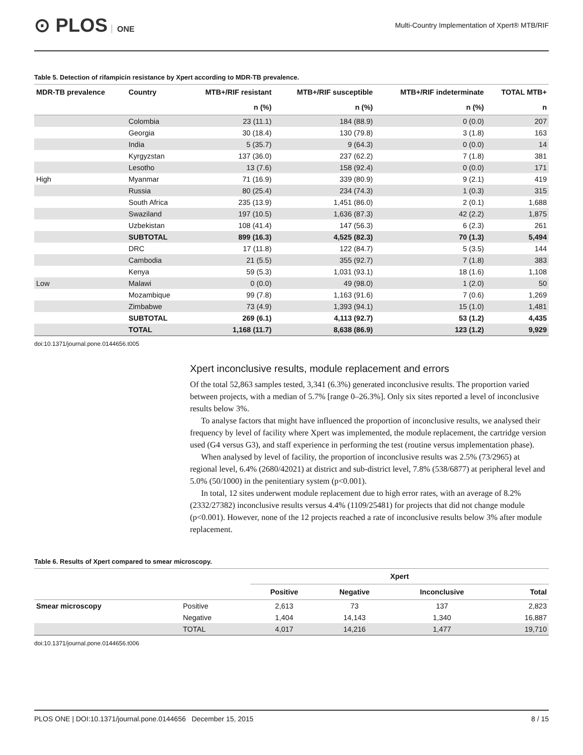⊙ PLOS ONE
Multi-Country Implementation of Xpert® MTB/RIF
Table 5. Detection of rifampicin resistance by Xpert according to MDR-TB prevalence.
| MDR-TB prevalence | Country | MTB+/RIF resistant | MTB+/RIF susceptible | MTB+/RIF indeterminate | TOTAL MTB+ |
| --- | --- | --- | --- | --- | --- |
| | | n (%) | n (%) | n (%) | n |
| | Colombia | 23 (11.1) | 184 (88.9) | 0 (0.0) | 207 |
| | Georgia | 30 (18.4) | 130 (79.8) | 3 (1.8) | 163 |
| | India | 5 (35.7) | 9 (64.3) | 0 (0.0) | 14 |
| | Kyrgyzstan | 137 (36.0) | 237 (62.2) | 7 (1.8) | 381 |
| | Lesotho | 13 (7.6) | 158 (92.4) | 0 (0.0) | 171 |
| High | Myanmar | 71 (16.9) | 339 (80.9) | 9 (2.1) | 419 |
| | Russia | 80 (25.4) | 234 (74.3) | 1 (0.3) | 315 |
| | South Africa | 235 (13.9) | 1,451 (86.0) | 2 (0.1) | 1,688 |
| | Swaziland | 197 (10.5) | 1,636 (87.3) | 42 (2.2) | 1,875 |
| | Uzbekistan | 108 (41.4) | 147 (56.3) | 6 (2.3) | 261 |
| | SUBTOTAL | 899 (16.3) | 4,525 (82.3) | 70 (1.3) | 5,494 |
| | DRC | 17 (11.8) | 122 (84.7) | 5 (3.5) | 144 |
| | Cambodia | 21 (5.5) | 355 (92.7) | 7 (1.8) | 383 |
| | Kenya | 59 (5.3) | 1,031 (93.1) | 18 (1.6) | 1,108 |
| Low | Malawi | 0 (0.0) | 49 (98.0) | 1 (2.0) | 50 |
| | Mozambique | 99 (7.8) | 1,163 (91.6) | 7 (0.6) | 1,269 |
| | Zimbabwe | 73 (4.9) | 1,393 (94.1) | 15 (1.0) | 1,481 |
| | SUBTOTAL | 269 (6.1) | 4,113 (92.7) | 53 (1.2) | 4,435 |
| | TOTAL | 1,168 (11.7) | 8,638 (86.9) | 123 (1.2) | 9,929 |
doi:10.1371/journal.pone.0144656.t005
Xpert inconclusive results, module replacement and errors
Of the total 52,863 samples tested, 3,341 (6.3%) generated inconclusive results. The proportion varied between projects, with a median of 5.7% [range 0–26.3%]. Only six sites reported a level of inconclusive results below 3%.
To analyse factors that might have influenced the proportion of inconclusive results, we analysed their frequency by level of facility where Xpert was implemented, the module replacement, the cartridge version used (G4 versus G3), and staff experience in performing the test (routine versus implementation phase).
When analysed by level of facility, the proportion of inconclusive results was 2.5% (73/2965) at regional level, 6.4% (2680/42021) at district and sub-district level, 7.8% (538/6877) at peripheral level and 5.0% (50/1000) in the penitentiary system (p<0.001).
In total, 12 sites underwent module replacement due to high error rates, with an average of 8.2% (2332/27382) inconclusive results versus 4.4% (1109/25481) for projects that did not change module (p<0.001). However, none of the 12 projects reached a rate of inconclusive results below 3% after module replacement.
Table 6. Results of Xpert compared to smear microscopy.
| | | Xpert | | | |
| --- | --- | --- | --- | --- | --- |
| | | Positive | Negative | Inconclusive | Total |
| Smear microscopy | Positive | 2,613 | 73 | 137 | 2,823 |
| | Negative | 1,404 | 14,143 | 1,340 | 16,887 |
| | TOTAL | 4,017 | 14,216 | 1,477 | 19,710 |
doi:10.1371/journal.pone.0144656.t006
PLOS ONE | DOI:10.1371/journal.pone.0144656 December 15, 2015 8 / 15